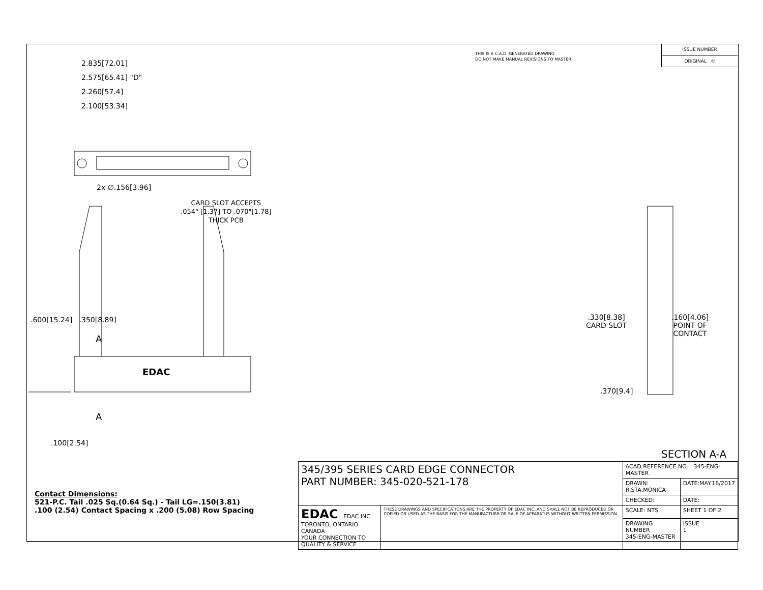THIS IS A C.A.D. GENERATED DRAWING
DO NOT MAKE MANUAL REVISIONS TO MASTER.
ISSUE NUMBER
ORIGINAL ①
2.835[72.01]
2.575[65.41] "D"
2.260[57.4]
2.100[53.34]
2x ∅.156[3.96]
CARD SLOT ACCEPTS
.054" [1.37] TO .070"[1.78]
THICK PCB
.600[15.24] .350[8.89]
A
EDAC
A
.330[8.38]
CARD SLOT
.160[4.06]
POINT OF
CONTACT
.370[9.4]
.100[2.54]
SECTION A-A
Contact Dimensions:
521-P.C. Tail .025 Sq.(0.64 Sq.) - Tail LG=.150(3.81)
.100 (2.54) Contact Spacing x .200 (5.08) Row Spacing
| 345/395 SERIES CARD EDGE CONNECTOR PART NUMBER: 345-020-521-178 | | ACAD REFERENCE NO. 345-ENG-MASTER | |
| | | DRAWN: R.STA.MONICA | DATE:MAY.16/2017 |
| | | CHECKED: | DATE: |
| EDAC EDAC INC TORONTO, ONTARIO CANADA YOUR CONNECTION TO QUALITY & SERVICE | THESE DRAWINGS AND SPECIFICATIONS ARE THE PROPERTY OF EDAC INC.,AND SHALL NOT BE REPRODUCED,OR COPIED OR USED AS THE BASIS FOR THE MANUFACTURE OR SALE OF APPARATUS WITHOUT WRITTEN PERMISSION. | SCALE: NTS | SHEET 1 OF 2 |
| | | DRAWING NUMBER 345-ENG-MASTER | ISSUE 1 |